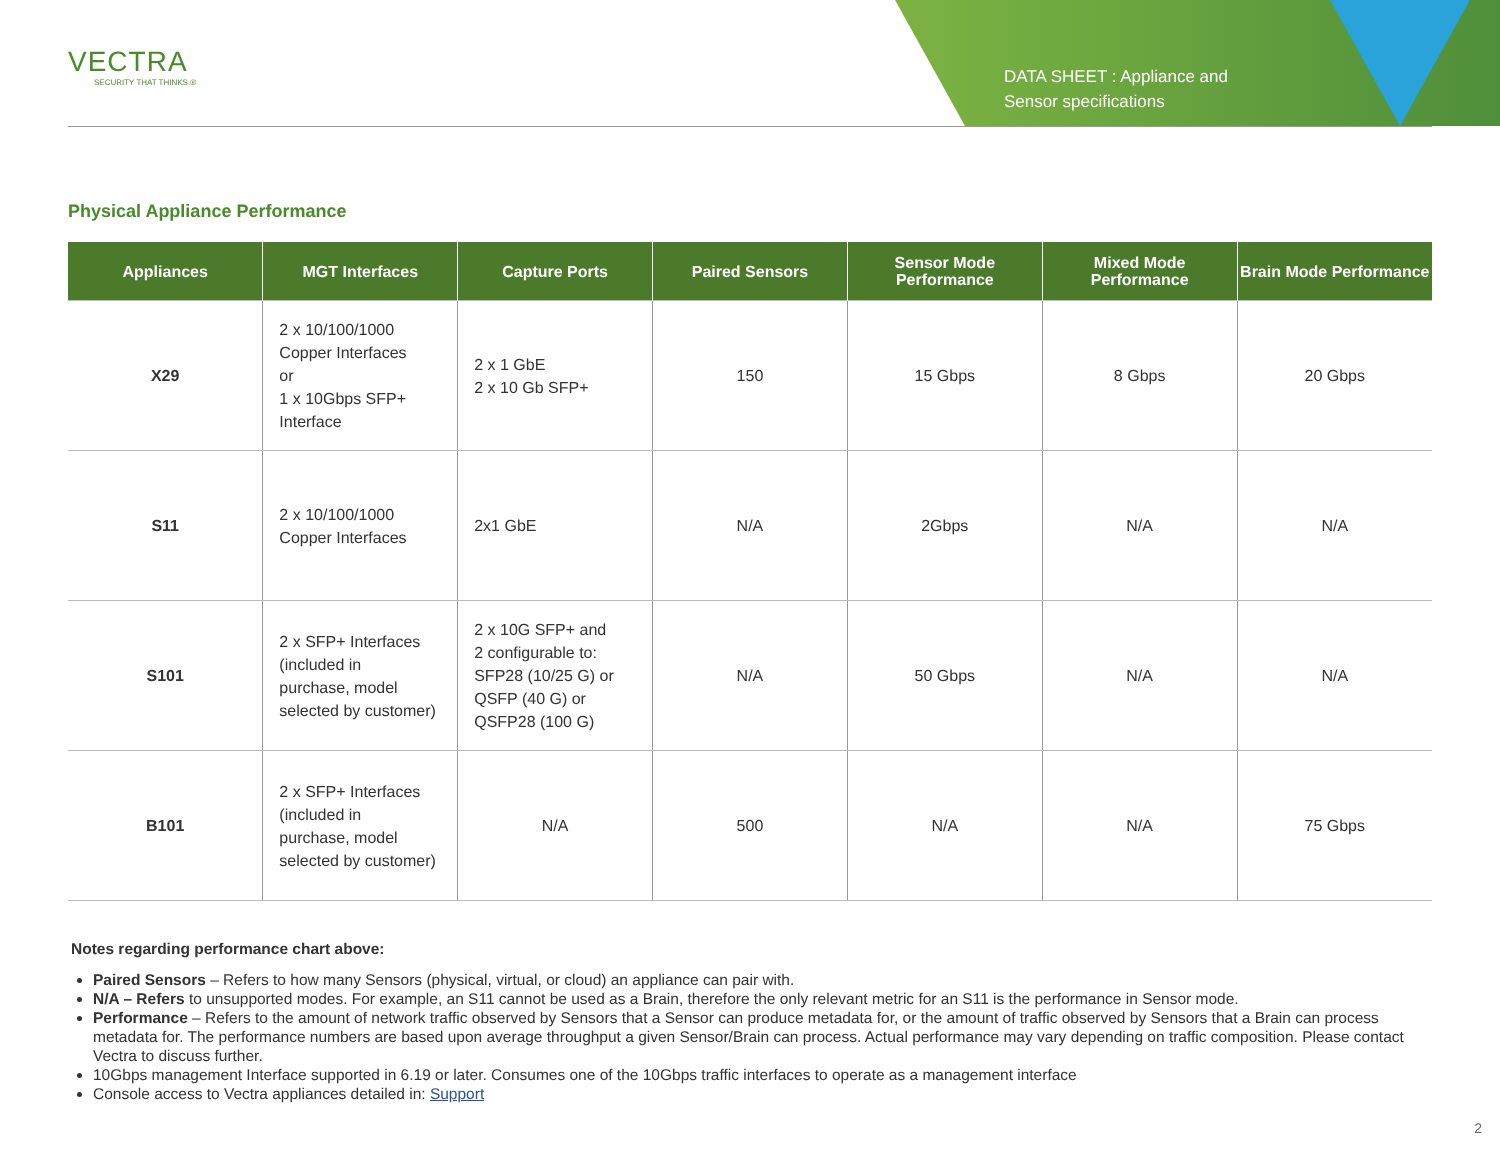VECTRA
SECURITY THAT THINKS.®
DATA SHEET : Appliance and
Sensor specifications
Physical Appliance Performance
| Appliances | MGT Interfaces | Capture Ports | Paired Sensors | Sensor Mode Performance | Mixed Mode Performance | Brain Mode Performance |
| --- | --- | --- | --- | --- | --- | --- |
| X29 | 2 x 10/100/1000 Copper Interfaces or 1 x 10Gbps SFP+ Interface | 2 x 1 GbE 2 x 10 Gb SFP+ | 150 | 15 Gbps | 8 Gbps | 20 Gbps |
| S11 | 2 x 10/100/1000 Copper Interfaces | 2x1 GbE | N/A | 2Gbps | N/A | N/A |
| S101 | 2 x SFP+ Interfaces (included in purchase, model selected by customer) | 2 x 10G SFP+ and 2 configurable to: SFP28 (10/25 G) or QSFP (40 G) or QSFP28 (100 G) | N/A | 50 Gbps | N/A | N/A |
| B101 | 2 x SFP+ Interfaces (included in purchase, model selected by customer) | N/A | 500 | N/A | N/A | 75 Gbps |
Notes regarding performance chart above:
Paired Sensors – Refers to how many Sensors (physical, virtual, or cloud) an appliance can pair with.
N/A – Refers to unsupported modes. For example, an S11 cannot be used as a Brain, therefore the only relevant metric for an S11 is the performance in Sensor mode.
Performance – Refers to the amount of network traffic observed by Sensors that a Sensor can produce metadata for, or the amount of traffic observed by Sensors that a Brain can process metadata for. The performance numbers are based upon average throughput a given Sensor/Brain can process. Actual performance may vary depending on traffic composition. Please contact Vectra to discuss further.
10Gbps management Interface supported in 6.19 or later. Consumes one of the 10Gbps traffic interfaces to operate as a management interface
Console access to Vectra appliances detailed in: Support
2